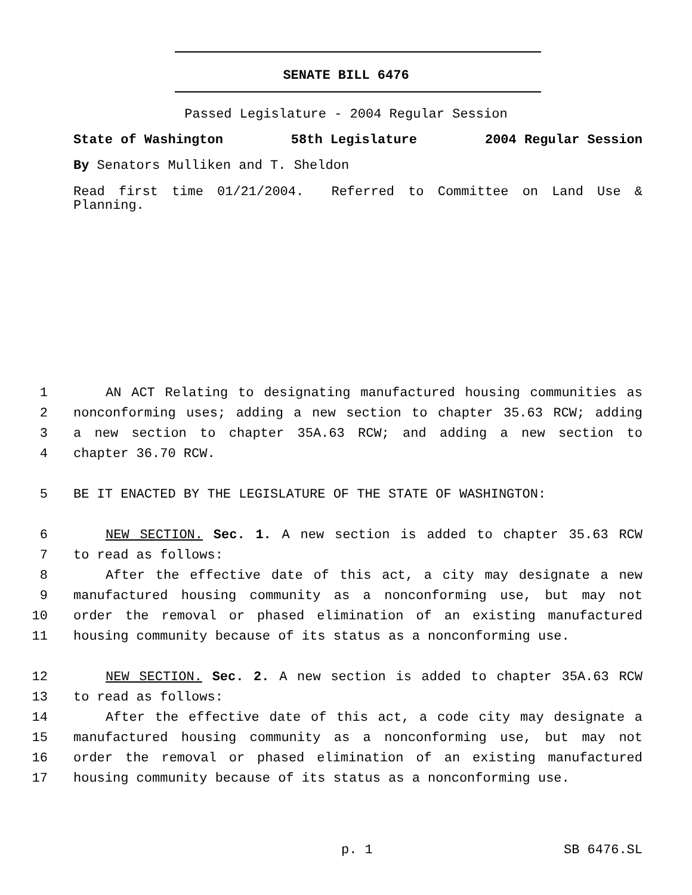SENATE BILL 6476
Passed Legislature - 2004 Regular Session
State of Washington 58th Legislature 2004 Regular Session
By Senators Mulliken and T. Sheldon
Read first time 01/21/2004. Referred to Committee on Land Use & Planning.
1 AN ACT Relating to designating manufactured housing communities as
2 nonconforming uses; adding a new section to chapter 35.63 RCW; adding
3 a new section to chapter 35A.63 RCW; and adding a new section to
4 chapter 36.70 RCW.
5 BE IT ENACTED BY THE LEGISLATURE OF THE STATE OF WASHINGTON:
6 NEW SECTION. Sec. 1. A new section is added to chapter 35.63 RCW
7 to read as follows:
8 After the effective date of this act, a city may designate a new
9 manufactured housing community as a nonconforming use, but may not
10 order the removal or phased elimination of an existing manufactured
11 housing community because of its status as a nonconforming use.
12 NEW SECTION. Sec. 2. A new section is added to chapter 35A.63 RCW
13 to read as follows:
14 After the effective date of this act, a code city may designate a
15 manufactured housing community as a nonconforming use, but may not
16 order the removal or phased elimination of an existing manufactured
17 housing community because of its status as a nonconforming use.
p. 1 SB 6476.SL